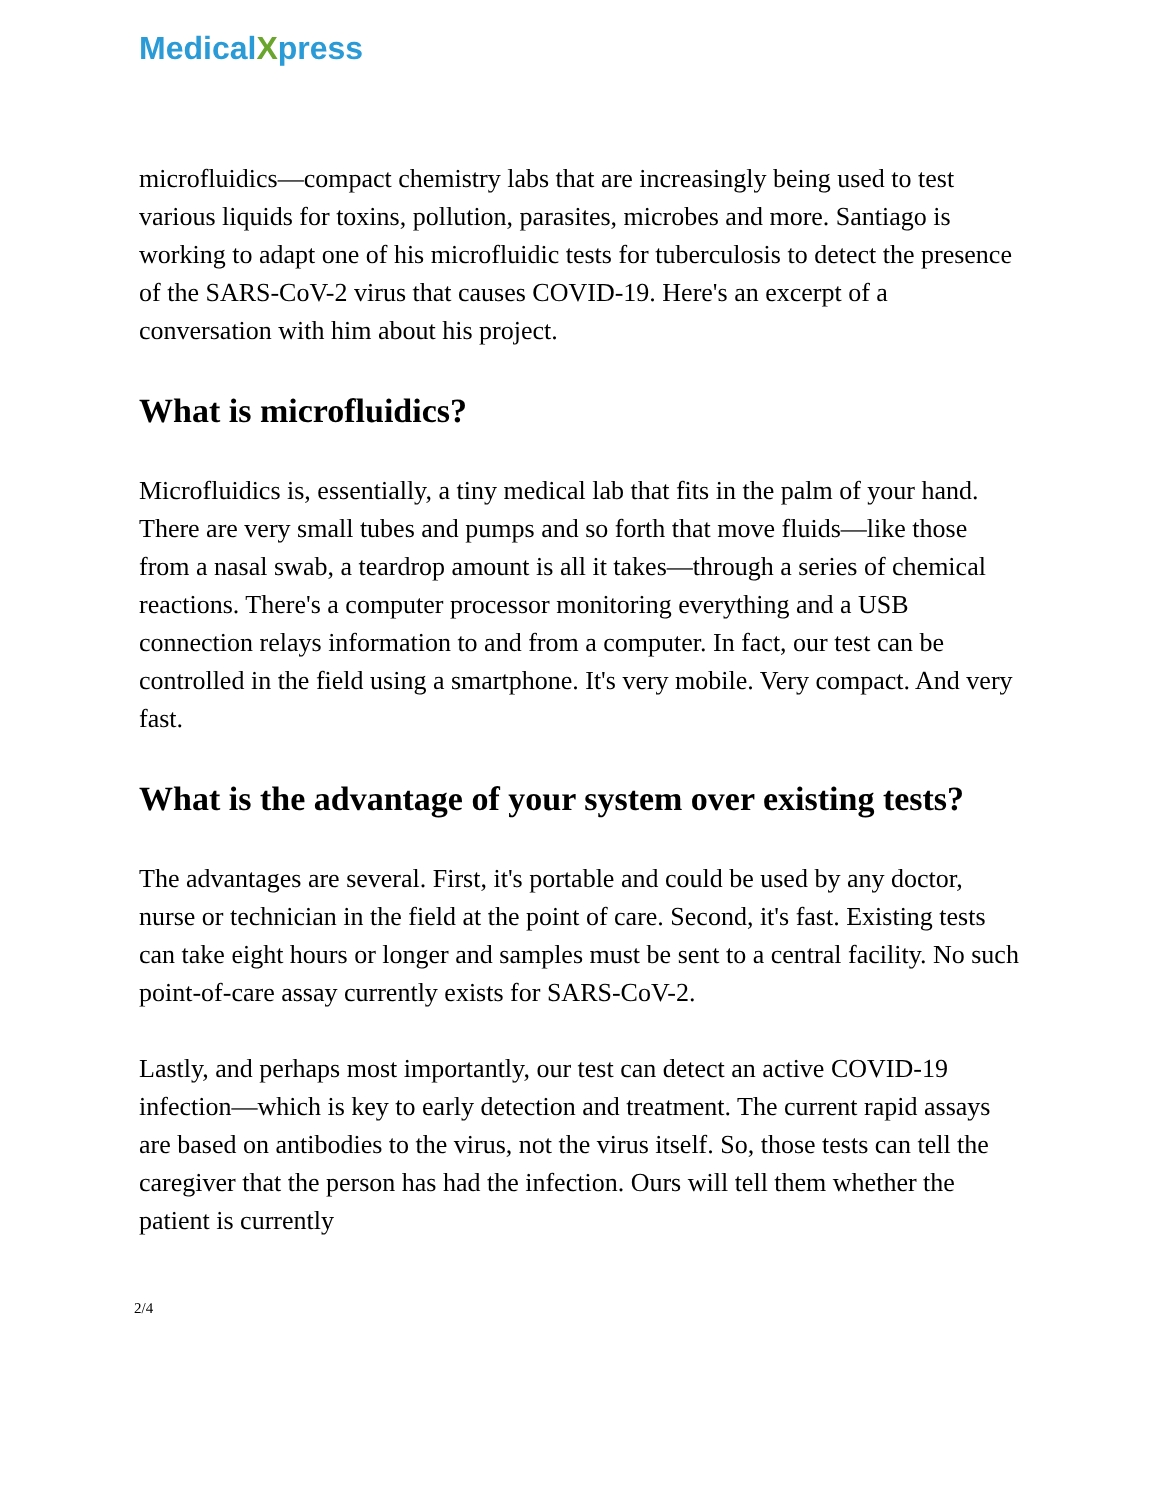MedicalXpress
microfluidics—compact chemistry labs that are increasingly being used to test various liquids for toxins, pollution, parasites, microbes and more. Santiago is working to adapt one of his microfluidic tests for tuberculosis to detect the presence of the SARS-CoV-2 virus that causes COVID-19. Here's an excerpt of a conversation with him about his project.
What is microfluidics?
Microfluidics is, essentially, a tiny medical lab that fits in the palm of your hand. There are very small tubes and pumps and so forth that move fluids—like those from a nasal swab, a teardrop amount is all it takes—through a series of chemical reactions. There's a computer processor monitoring everything and a USB connection relays information to and from a computer. In fact, our test can be controlled in the field using a smartphone. It's very mobile. Very compact. And very fast.
What is the advantage of your system over existing tests?
The advantages are several. First, it's portable and could be used by any doctor, nurse or technician in the field at the point of care. Second, it's fast. Existing tests can take eight hours or longer and samples must be sent to a central facility. No such point-of-care assay currently exists for SARS-CoV-2.
Lastly, and perhaps most importantly, our test can detect an active COVID-19 infection—which is key to early detection and treatment. The current rapid assays are based on antibodies to the virus, not the virus itself. So, those tests can tell the caregiver that the person has had the infection. Ours will tell them whether the patient is currently
2/4